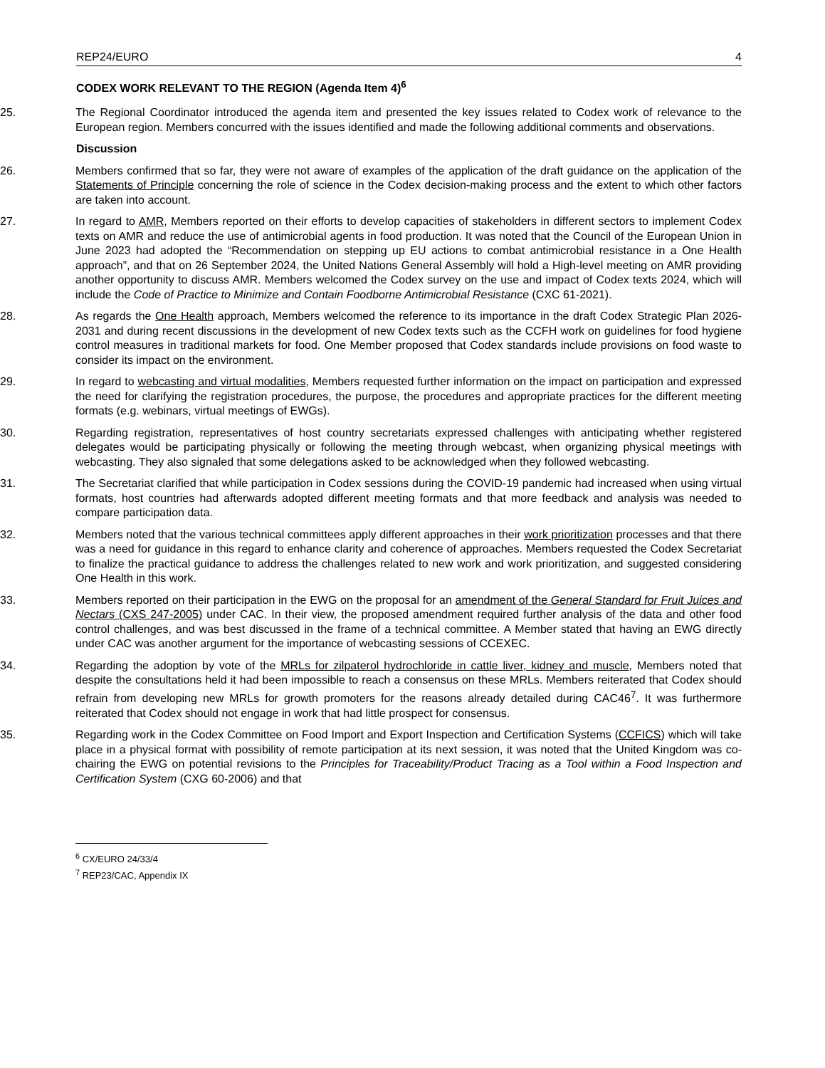REP24/EURO 4
CODEX WORK RELEVANT TO THE REGION (Agenda Item 4)<sup>6</sup>
25. The Regional Coordinator introduced the agenda item and presented the key issues related to Codex work of relevance to the European region. Members concurred with the issues identified and made the following additional comments and observations.
Discussion
26. Members confirmed that so far, they were not aware of examples of the application of the draft guidance on the application of the Statements of Principle concerning the role of science in the Codex decision-making process and the extent to which other factors are taken into account.
27. In regard to AMR, Members reported on their efforts to develop capacities of stakeholders in different sectors to implement Codex texts on AMR and reduce the use of antimicrobial agents in food production. It was noted that the Council of the European Union in June 2023 had adopted the “Recommendation on stepping up EU actions to combat antimicrobial resistance in a One Health approach”, and that on 26 September 2024, the United Nations General Assembly will hold a High-level meeting on AMR providing another opportunity to discuss AMR. Members welcomed the Codex survey on the use and impact of Codex texts 2024, which will include the Code of Practice to Minimize and Contain Foodborne Antimicrobial Resistance (CXC 61-2021).
28. As regards the One Health approach, Members welcomed the reference to its importance in the draft Codex Strategic Plan 2026-2031 and during recent discussions in the development of new Codex texts such as the CCFH work on guidelines for food hygiene control measures in traditional markets for food. One Member proposed that Codex standards include provisions on food waste to consider its impact on the environment.
29. In regard to webcasting and virtual modalities, Members requested further information on the impact on participation and expressed the need for clarifying the registration procedures, the purpose, the procedures and appropriate practices for the different meeting formats (e.g. webinars, virtual meetings of EWGs).
30. Regarding registration, representatives of host country secretariats expressed challenges with anticipating whether registered delegates would be participating physically or following the meeting through webcast, when organizing physical meetings with webcasting. They also signaled that some delegations asked to be acknowledged when they followed webcasting.
31. The Secretariat clarified that while participation in Codex sessions during the COVID-19 pandemic had increased when using virtual formats, host countries had afterwards adopted different meeting formats and that more feedback and analysis was needed to compare participation data.
32. Members noted that the various technical committees apply different approaches in their work prioritization processes and that there was a need for guidance in this regard to enhance clarity and coherence of approaches. Members requested the Codex Secretariat to finalize the practical guidance to address the challenges related to new work and work prioritization, and suggested considering One Health in this work.
33. Members reported on their participation in the EWG on the proposal for an amendment of the General Standard for Fruit Juices and Nectars (CXS 247-2005) under CAC. In their view, the proposed amendment required further analysis of the data and other food control challenges, and was best discussed in the frame of a technical committee. A Member stated that having an EWG directly under CAC was another argument for the importance of webcasting sessions of CCEXEC.
34. Regarding the adoption by vote of the MRLs for zilpaterol hydrochloride in cattle liver, kidney and muscle, Members noted that despite the consultations held it had been impossible to reach a consensus on these MRLs. Members reiterated that Codex should refrain from developing new MRLs for growth promoters for the reasons already detailed during CAC46<sup>7</sup>. It was furthermore reiterated that Codex should not engage in work that had little prospect for consensus.
35. Regarding work in the Codex Committee on Food Import and Export Inspection and Certification Systems (CCFICS) which will take place in a physical format with possibility of remote participation at its next session, it was noted that the United Kingdom was co-chairing the EWG on potential revisions to the Principles for Traceability/Product Tracing as a Tool within a Food Inspection and Certification System (CXG 60-2006) and that
<sup>6</sup> CX/EURO 24/33/4
<sup>7</sup> REP23/CAC, Appendix IX